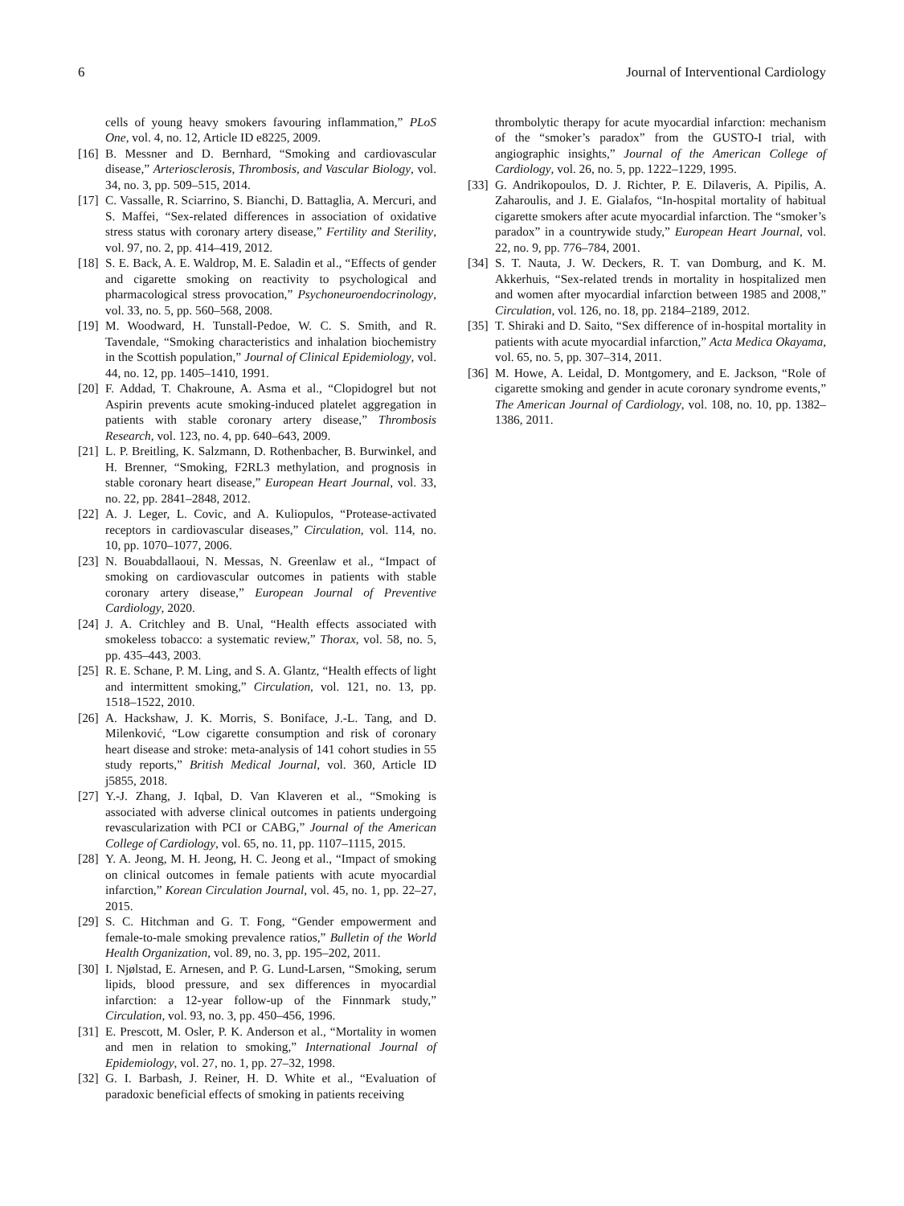6 Journal of Interventional Cardiology
cells of young heavy smokers favouring inflammation,” PLoS One, vol. 4, no. 12, Article ID e8225, 2009.
[16] B. Messner and D. Bernhard, “Smoking and cardiovascular disease,” Arteriosclerosis, Thrombosis, and Vascular Biology, vol. 34, no. 3, pp. 509–515, 2014.
[17] C. Vassalle, R. Sciarrino, S. Bianchi, D. Battaglia, A. Mercuri, and S. Maffei, “Sex-related differences in association of oxidative stress status with coronary artery disease,” Fertility and Sterility, vol. 97, no. 2, pp. 414–419, 2012.
[18] S. E. Back, A. E. Waldrop, M. E. Saladin et al., “Effects of gender and cigarette smoking on reactivity to psychological and pharmacological stress provocation,” Psychoneuroendocrinology, vol. 33, no. 5, pp. 560–568, 2008.
[19] M. Woodward, H. Tunstall-Pedoe, W. C. S. Smith, and R. Tavendale, “Smoking characteristics and inhalation biochemistry in the Scottish population,” Journal of Clinical Epidemiology, vol. 44, no. 12, pp. 1405–1410, 1991.
[20] F. Addad, T. Chakroune, A. Asma et al., “Clopidogrel but not Aspirin prevents acute smoking-induced platelet aggregation in patients with stable coronary artery disease,” Thrombosis Research, vol. 123, no. 4, pp. 640–643, 2009.
[21] L. P. Breitling, K. Salzmann, D. Rothenbacher, B. Burwinkel, and H. Brenner, “Smoking, F2RL3 methylation, and prognosis in stable coronary heart disease,” European Heart Journal, vol. 33, no. 22, pp. 2841–2848, 2012.
[22] A. J. Leger, L. Covic, and A. Kuliopulos, “Protease-activated receptors in cardiovascular diseases,” Circulation, vol. 114, no. 10, pp. 1070–1077, 2006.
[23] N. Bouabdallaoui, N. Messas, N. Greenlaw et al., “Impact of smoking on cardiovascular outcomes in patients with stable coronary artery disease,” European Journal of Preventive Cardiology, 2020.
[24] J. A. Critchley and B. Unal, “Health effects associated with smokeless tobacco: a systematic review,” Thorax, vol. 58, no. 5, pp. 435–443, 2003.
[25] R. E. Schane, P. M. Ling, and S. A. Glantz, “Health effects of light and intermittent smoking,” Circulation, vol. 121, no. 13, pp. 1518–1522, 2010.
[26] A. Hackshaw, J. K. Morris, S. Boniface, J.-L. Tang, and D. Milenković, “Low cigarette consumption and risk of coronary heart disease and stroke: meta-analysis of 141 cohort studies in 55 study reports,” British Medical Journal, vol. 360, Article ID j5855, 2018.
[27] Y.-J. Zhang, J. Iqbal, D. Van Klaveren et al., “Smoking is associated with adverse clinical outcomes in patients undergoing revascularization with PCI or CABG,” Journal of the American College of Cardiology, vol. 65, no. 11, pp. 1107–1115, 2015.
[28] Y. A. Jeong, M. H. Jeong, H. C. Jeong et al., “Impact of smoking on clinical outcomes in female patients with acute myocardial infarction,” Korean Circulation Journal, vol. 45, no. 1, pp. 22–27, 2015.
[29] S. C. Hitchman and G. T. Fong, “Gender empowerment and female-to-male smoking prevalence ratios,” Bulletin of the World Health Organization, vol. 89, no. 3, pp. 195–202, 2011.
[30] I. Njølstad, E. Arnesen, and P. G. Lund-Larsen, “Smoking, serum lipids, blood pressure, and sex differences in myocardial infarction: a 12-year follow-up of the Finnmark study,” Circulation, vol. 93, no. 3, pp. 450–456, 1996.
[31] E. Prescott, M. Osler, P. K. Anderson et al., “Mortality in women and men in relation to smoking,” International Journal of Epidemiology, vol. 27, no. 1, pp. 27–32, 1998.
[32] G. I. Barbash, J. Reiner, H. D. White et al., “Evaluation of paradoxic beneficial effects of smoking in patients receiving
thrombolytic therapy for acute myocardial infarction: mechanism of the “smoker’s paradox” from the GUSTO-I trial, with angiographic insights,” Journal of the American College of Cardiology, vol. 26, no. 5, pp. 1222–1229, 1995.
[33] G. Andrikopoulos, D. J. Richter, P. E. Dilaveris, A. Pipilis, A. Zaharoulis, and J. E. Gialafos, “In-hospital mortality of habitual cigarette smokers after acute myocardial infarction. The “smoker’s paradox” in a countrywide study,” European Heart Journal, vol. 22, no. 9, pp. 776–784, 2001.
[34] S. T. Nauta, J. W. Deckers, R. T. van Domburg, and K. M. Akkerhuis, “Sex-related trends in mortality in hospitalized men and women after myocardial infarction between 1985 and 2008,” Circulation, vol. 126, no. 18, pp. 2184–2189, 2012.
[35] T. Shiraki and D. Saito, “Sex difference of in-hospital mortality in patients with acute myocardial infarction,” Acta Medica Okayama, vol. 65, no. 5, pp. 307–314, 2011.
[36] M. Howe, A. Leidal, D. Montgomery, and E. Jackson, “Role of cigarette smoking and gender in acute coronary syndrome events,” The American Journal of Cardiology, vol. 108, no. 10, pp. 1382–1386, 2011.